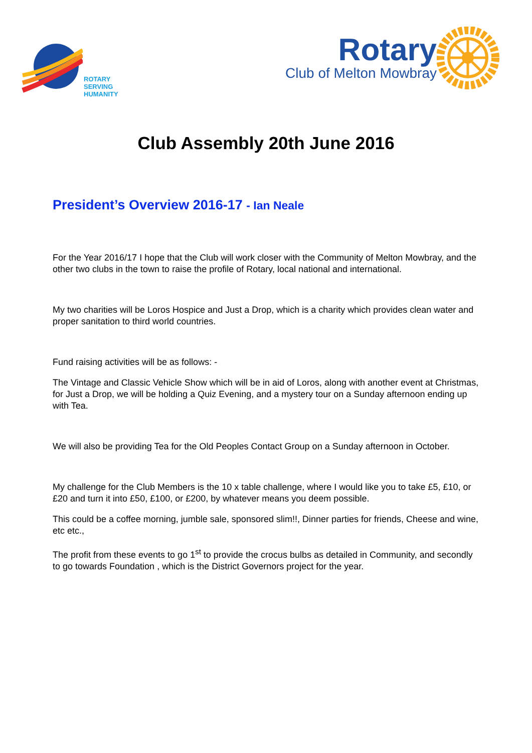ROTARY
SERVING
HUMANITY
Rotary
Club of Melton Mowbray
Club Assembly 20th June 2016
President’s Overview 2016-17 - Ian Neale
For the Year 2016/17 I hope that the Club will work closer with the Community of Melton Mowbray, and the other two clubs in the town to raise the profile of Rotary, local national and international.
My two charities will be Loros Hospice and Just a Drop, which is a charity which provides clean water and proper sanitation to third world countries.
Fund raising activities will be as follows: -
The Vintage and Classic Vehicle Show which will be in aid of Loros, along with another event at Christmas, for Just a Drop, we will be holding a Quiz Evening, and a mystery tour on a Sunday afternoon ending up with Tea.
We will also be providing Tea for the Old Peoples Contact Group on a Sunday afternoon in October.
My challenge for the Club Members is the 10 x table challenge, where I would like you to take £5, £10, or £20 and turn it into £50, £100, or £200, by whatever means you deem possible.
This could be a coffee morning, jumble sale, sponsored slim!!, Dinner parties for friends, Cheese and wine, etc etc.,
The profit from these events to go 1<sup>st</sup> to provide the crocus bulbs as detailed in Community, and secondly to go towards Foundation , which is the District Governors project for the year.